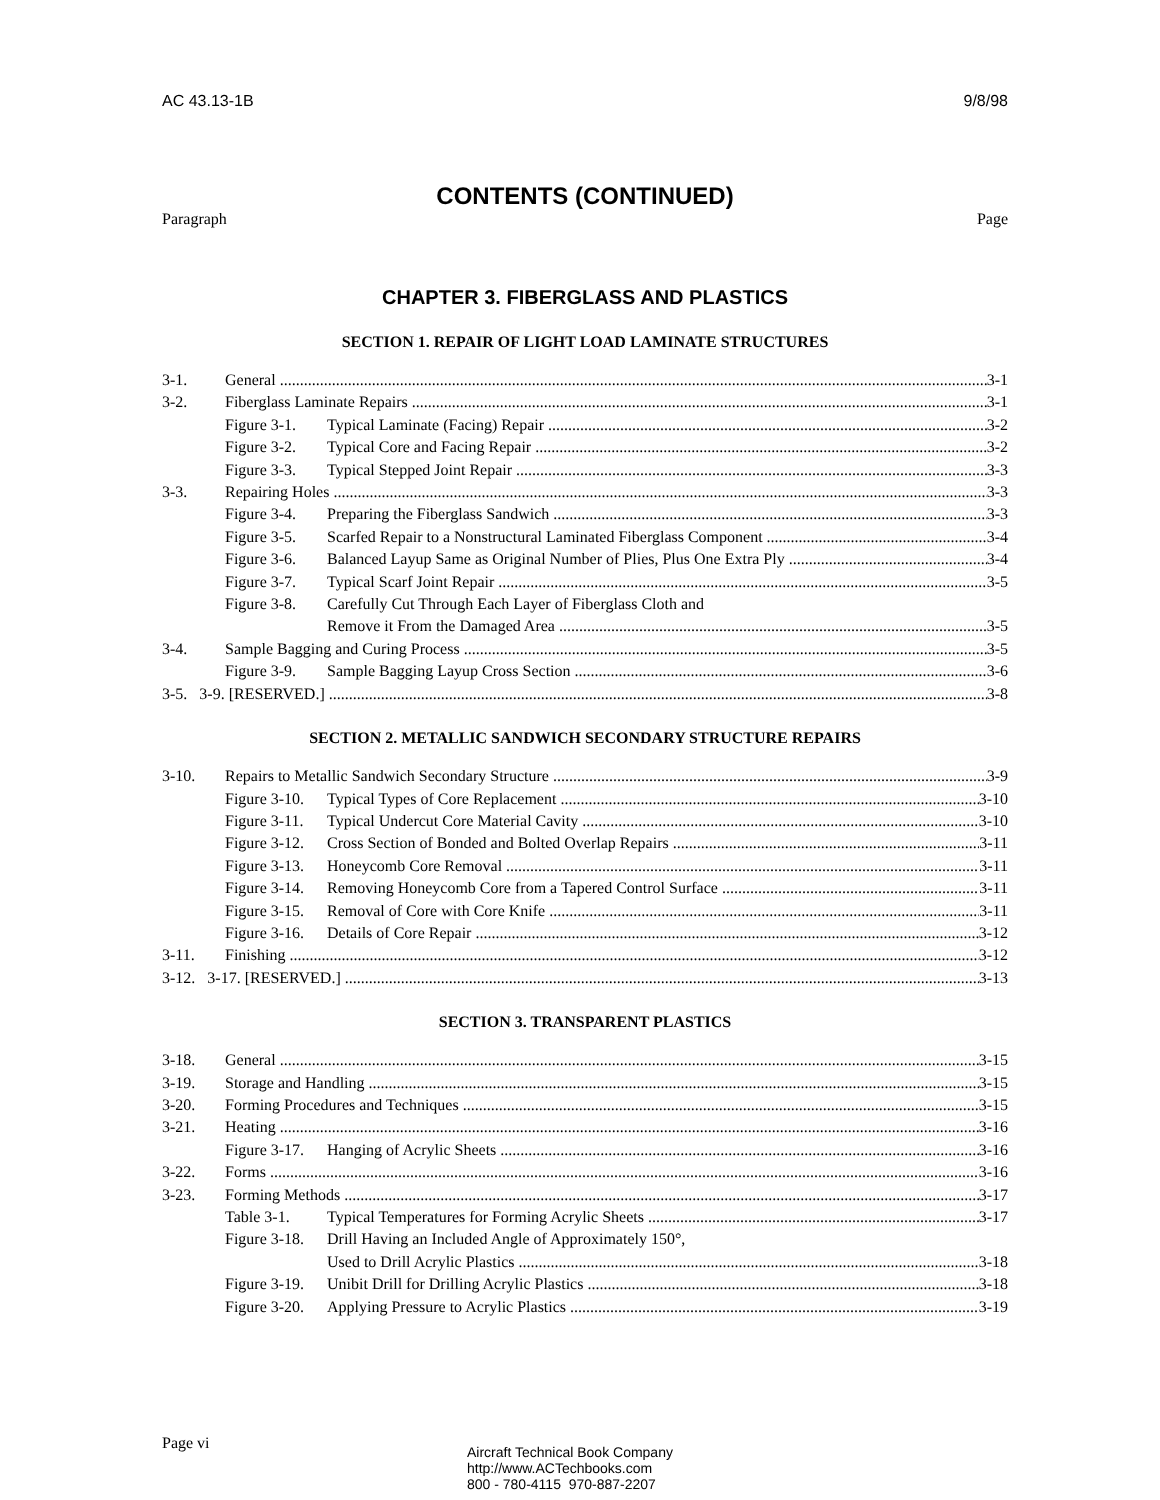AC 43.13-1B 9/8/98
CONTENTS (CONTINUED)
Paragraph Page
CHAPTER 3. FIBERGLASS AND PLASTICS
SECTION 1. REPAIR OF LIGHT LOAD LAMINATE STRUCTURES
3-1. General 3-1
3-2. Fiberglass Laminate Repairs 3-1
Figure 3-1. Typical Laminate (Facing) Repair 3-2
Figure 3-2. Typical Core and Facing Repair 3-2
Figure 3-3. Typical Stepped Joint Repair 3-3
3-3. Repairing Holes 3-3
Figure 3-4. Preparing the Fiberglass Sandwich 3-3
Figure 3-5. Scarfed Repair to a Nonstructural Laminated Fiberglass Component 3-4
Figure 3-6. Balanced Layup Same as Original Number of Plies, Plus One Extra Ply 3-4
Figure 3-7. Typical Scarf Joint Repair 3-5
Figure 3-8. Carefully Cut Through Each Layer of Fiberglass Cloth and
Remove it From the Damaged Area 3-5
3-4. Sample Bagging and Curing Process 3-5
Figure 3-9. Sample Bagging Layup Cross Section 3-6
3-5. 3-9. [RESERVED.] 3-8
SECTION 2. METALLIC SANDWICH SECONDARY STRUCTURE REPAIRS
3-10. Repairs to Metallic Sandwich Secondary Structure 3-9
Figure 3-10. Typical Types of Core Replacement 3-10
Figure 3-11. Typical Undercut Core Material Cavity 3-10
Figure 3-12. Cross Section of Bonded and Bolted Overlap Repairs 3-11
Figure 3-13. Honeycomb Core Removal 3-11
Figure 3-14. Removing Honeycomb Core from a Tapered Control Surface 3-11
Figure 3-15. Removal of Core with Core Knife 3-11
Figure 3-16. Details of Core Repair 3-12
3-11. Finishing 3-12
3-12. 3-17. [RESERVED.] 3-13
SECTION 3. TRANSPARENT PLASTICS
3-18. General 3-15
3-19. Storage and Handling 3-15
3-20. Forming Procedures and Techniques 3-15
3-21. Heating 3-16
Figure 3-17. Hanging of Acrylic Sheets 3-16
3-22. Forms 3-16
3-23. Forming Methods 3-17
Table 3-1. Typical Temperatures for Forming Acrylic Sheets 3-17
Figure 3-18. Drill Having an Included Angle of Approximately 150°,
Used to Drill Acrylic Plastics 3-18
Figure 3-19. Unibit Drill for Drilling Acrylic Plastics 3-18
Figure 3-20. Applying Pressure to Acrylic Plastics 3-19
Page vi
Aircraft Technical Book Company
http://www.ACTechbooks.com
800 - 780-4115 970-887-2207